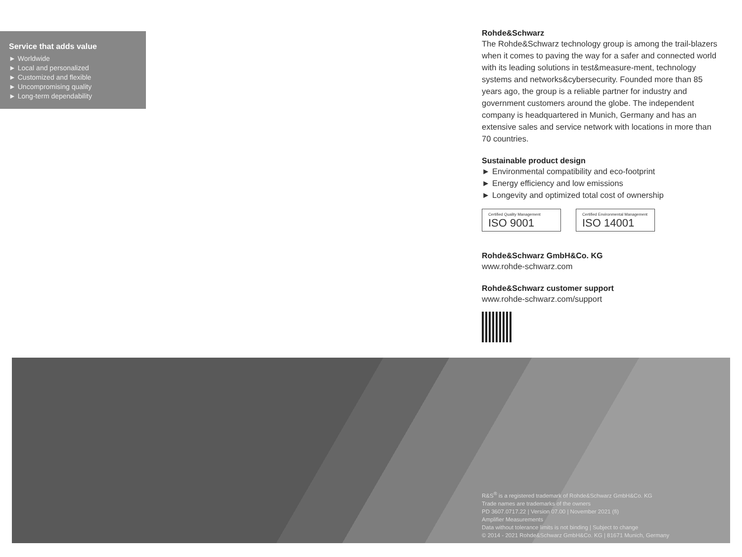Service that adds value
► Worldwide
► Local and personalized
► Customized and flexible
► Uncompromising quality
► Long-term dependability
Rohde&Schwarz
The Rohde&Schwarz technology group is among the trail-blazers when it comes to paving the way for a safer and connected world with its leading solutions in test&measure-ment, technology systems and networks&cybersecurity. Founded more than 85 years ago, the group is a reliable partner for industry and government customers around the globe. The independent company is headquartered in Munich, Germany and has an extensive sales and service network with locations in more than 70 countries.
Sustainable product design
► Environmental compatibility and eco-footprint
► Energy efficiency and low emissions
► Longevity and optimized total cost of ownership
Certified Quality Management
ISO 9001
Certified Environmental Management
ISO 14001
Rohde&Schwarz GmbH&Co. KG
www.rohde-schwarz.com
Rohde&Schwarz customer support
www.rohde-schwarz.com/support
R&S<sup>®</sup> is a registered trademark of Rohde&Schwarz GmbH&Co. KG
Trade names are trademarks of the owners
PD 3607.0717.22 | Version 07.00 | November 2021 (fi)
Amplifier Measurements
Data without tolerance limits is not binding | Subject to change
© 2014 - 2021 Rohde&Schwarz GmbH&Co. KG | 81671 Munich, Germany